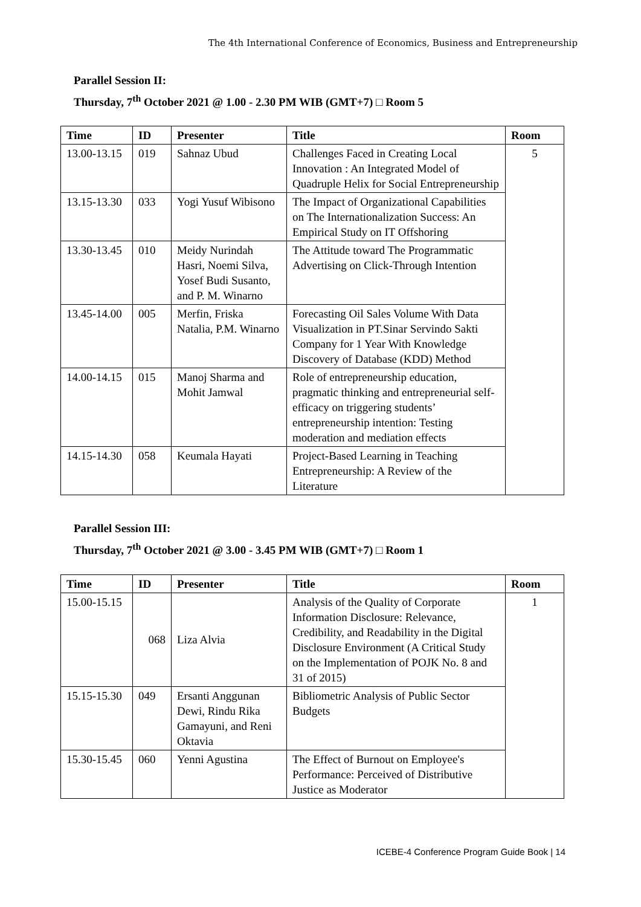The 4th International Conference of Economics, Business and Entrepreneurship
Parallel Session II:
Thursday, 7<sup>th</sup> October 2021 @ 1.00 - 2.30 PM WIB (GMT+7) □ Room 5
| Time | ID | Presenter | Title | Room |
| --- | --- | --- | --- | --- |
| 13.00-13.15 | 019 | Sahnaz Ubud | Challenges Faced in Creating Local Innovation : An Integrated Model of Quadruple Helix for Social Entrepreneurship | 5 |
| 13.15-13.30 | 033 | Yogi Yusuf Wibisono | The Impact of Organizational Capabilities on The Internationalization Success: An Empirical Study on IT Offshoring | |
| 13.30-13.45 | 010 | Meidy Nurindah Hasri, Noemi Silva, Yosef Budi Susanto, and P. M. Winarno | The Attitude toward The Programmatic Advertising on Click-Through Intention | |
| 13.45-14.00 | 005 | Merfin, Friska Natalia, P.M. Winarno | Forecasting Oil Sales Volume With Data Visualization in PT.Sinar Servindo Sakti Company for 1 Year With Knowledge Discovery of Database (KDD) Method | |
| 14.00-14.15 | 015 | Manoj Sharma and Mohit Jamwal | Role of entrepreneurship education, pragmatic thinking and entrepreneurial self-efficacy on triggering students’ entrepreneurship intention: Testing moderation and mediation effects | |
| 14.15-14.30 | 058 | Keumala Hayati | Project-Based Learning in Teaching Entrepreneurship: A Review of the Literature | |
Parallel Session III:
Thursday, 7<sup>th</sup> October 2021 @ 3.00 - 3.45 PM WIB (GMT+7) □ Room 1
| Time | ID | Presenter | Title | Room |
| --- | --- | --- | --- | --- |
| 15.00-15.15 | 068 | Liza Alvia | Analysis of the Quality of Corporate Information Disclosure: Relevance, Credibility, and Readability in the Digital Disclosure Environment (A Critical Study on the Implementation of POJK No. 8 and 31 of 2015) | 1 |
| 15.15-15.30 | 049 | Ersanti Anggunan Dewi, Rindu Rika Gamayuni, and Reni Oktavia | Bibliometric Analysis of Public Sector Budgets | |
| 15.30-15.45 | 060 | Yenni Agustina | The Effect of Burnout on Employee's Performance: Perceived of Distributive Justice as Moderator | |
ICEBE-4 Conference Program Guide Book | 14